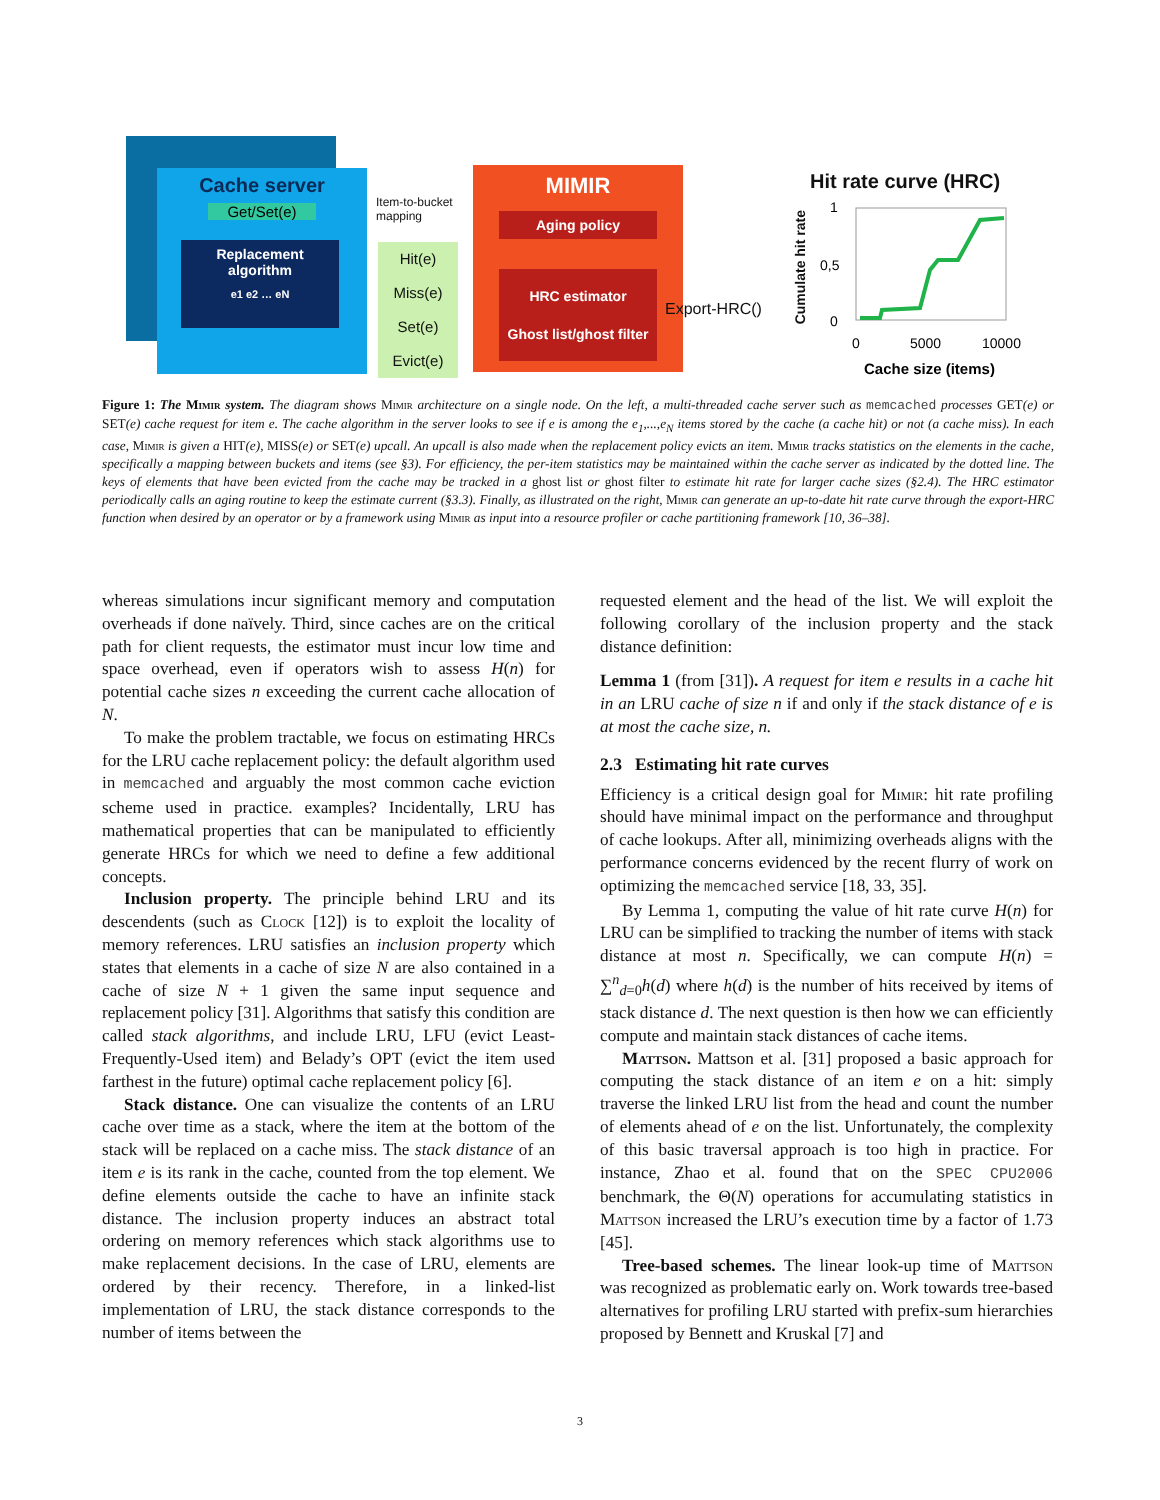Cache server
Get/Set(e)
Replacement
algorithm
e1 e2 … eN
Item-to-bucket
mapping
Hit(e)
Miss(e)
Set(e)
Evict(e)
MIMIR
Aging policy
HRC estimator
Ghost list/ghost filter
Export-HRC()
Hit rate curve (HRC)
Cumulate hit rate
1
0,5
0
0
5000
10000
Cache size (items)
Figure 1: The Mimir system. The diagram shows Mimir architecture on a single node. On the left, a multi-threaded cache server such as memcached processes GET(e) or SET(e) cache request for item e. The cache algorithm in the server looks to see if e is among the e<sub>1</sub>,...,e<sub>N</sub> items stored by the cache (a cache hit) or not (a cache miss). In each case, Mimir is given a HIT(e), MISS(e) or SET(e) upcall. An upcall is also made when the replacement policy evicts an item. Mimir tracks statistics on the elements in the cache, specifically a mapping between buckets and items (see §3). For efficiency, the per-item statistics may be maintained within the cache server as indicated by the dotted line. The keys of elements that have been evicted from the cache may be tracked in a ghost list or ghost filter to estimate hit rate for larger cache sizes (§2.4). The HRC estimator periodically calls an aging routine to keep the estimate current (§3.3). Finally, as illustrated on the right, Mimir can generate an up-to-date hit rate curve through the export-HRC function when desired by an operator or by a framework using Mimir as input into a resource profiler or cache partitioning framework [10, 36–38].
whereas simulations incur significant memory and computation overheads if done naïvely. Third, since caches are on the critical path for client requests, the estimator must incur low time and space overhead, even if operators wish to assess H(n) for potential cache sizes n exceeding the current cache allocation of N.
To make the problem tractable, we focus on estimating HRCs for the LRU cache replacement policy: the default algorithm used in memcached and arguably the most common cache eviction scheme used in practice. examples? Incidentally, LRU has mathematical properties that can be manipulated to efficiently generate HRCs for which we need to define a few additional concepts.
Inclusion property. The principle behind LRU and its descendents (such as Clock [12]) is to exploit the locality of memory references. LRU satisfies an inclusion property which states that elements in a cache of size N are also contained in a cache of size N + 1 given the same input sequence and replacement policy [31]. Algorithms that satisfy this condition are called stack algorithms, and include LRU, LFU (evict Least-Frequently-Used item) and Belady’s OPT (evict the item used farthest in the future) optimal cache replacement policy [6].
Stack distance. One can visualize the contents of an LRU cache over time as a stack, where the item at the bottom of the stack will be replaced on a cache miss. The stack distance of an item e is its rank in the cache, counted from the top element. We define elements outside the cache to have an infinite stack distance. The inclusion property induces an abstract total ordering on memory references which stack algorithms use to make replacement decisions. In the case of LRU, elements are ordered by their recency. Therefore, in a linked-list implementation of LRU, the stack distance corresponds to the number of items between the
requested element and the head of the list. We will exploit the following corollary of the inclusion property and the stack distance definition:
Lemma 1 (from [31]). A request for item e results in a cache hit in an LRU cache of size n if and only if the stack distance of e is at most the cache size, n.
2.3 Estimating hit rate curves
Efficiency is a critical design goal for Mimir: hit rate profiling should have minimal impact on the performance and throughput of cache lookups. After all, minimizing overheads aligns with the performance concerns evidenced by the recent flurry of work on optimizing the memcached service [18, 33, 35].
By Lemma 1, computing the value of hit rate curve H(n) for LRU can be simplified to tracking the number of items with stack distance at most n. Specifically, we can compute H(n) = ∑<sup>n</sup><sub>d=0</sub>h(d) where h(d) is the number of hits received by items of stack distance d. The next question is then how we can efficiently compute and maintain stack distances of cache items.
Mattson. Mattson et al. [31] proposed a basic approach for computing the stack distance of an item e on a hit: simply traverse the linked LRU list from the head and count the number of elements ahead of e on the list. Unfortunately, the complexity of this basic traversal approach is too high in practice. For instance, Zhao et al. found that on the SPEC CPU2006 benchmark, the Θ(N) operations for accumulating statistics in Mattson increased the LRU’s execution time by a factor of 1.73 [45].
Tree-based schemes. The linear look-up time of Mattson was recognized as problematic early on. Work towards tree-based alternatives for profiling LRU started with prefix-sum hierarchies proposed by Bennett and Kruskal [7] and
3